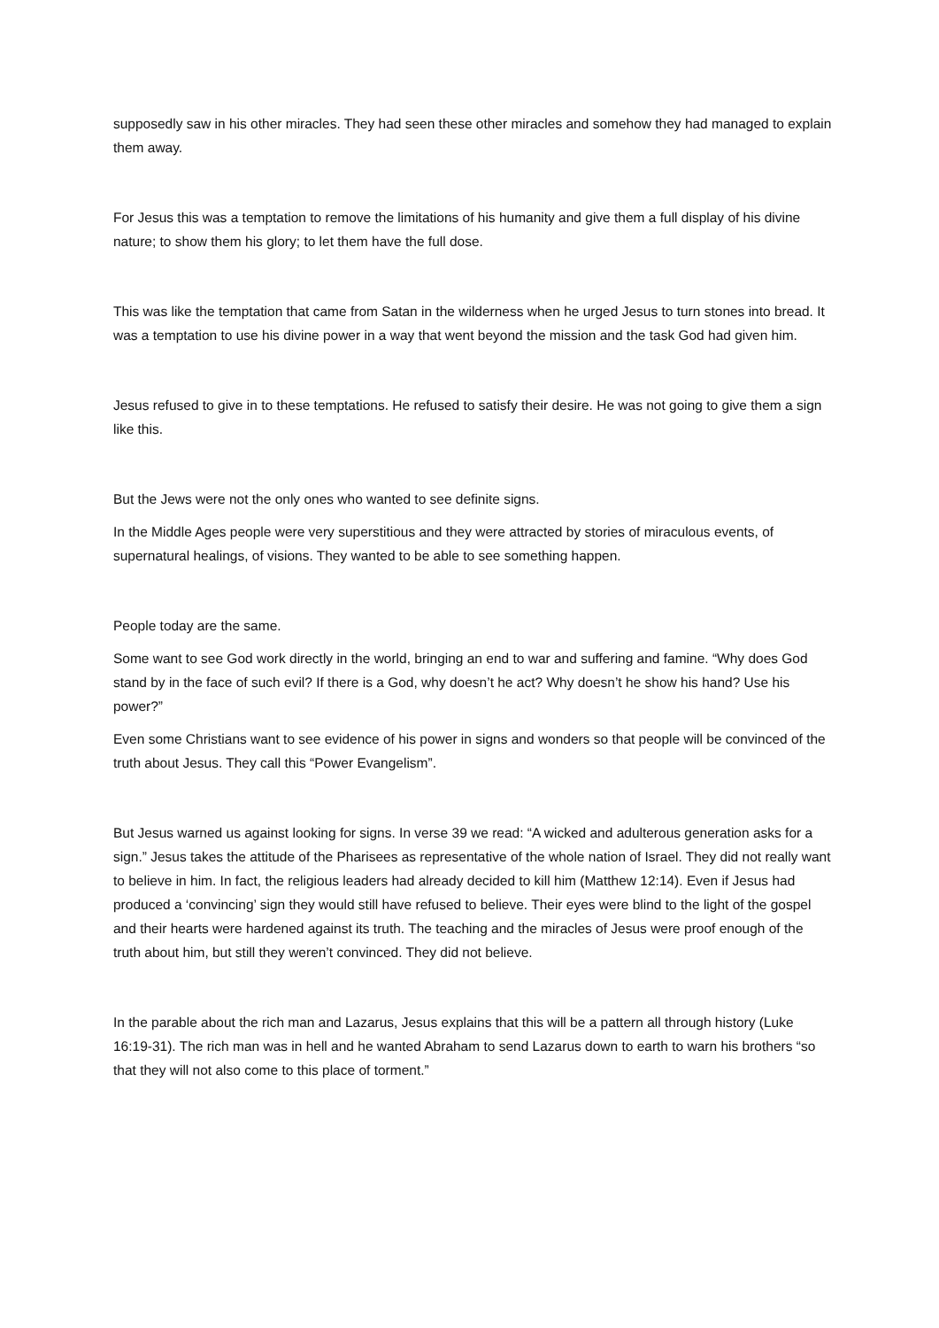supposedly saw in his other miracles. They had seen these other miracles and somehow they had managed to explain them away.
For Jesus this was a temptation to remove the limitations of his humanity and give them a full display of his divine nature; to show them his glory; to let them have the full dose.
This was like the temptation that came from Satan in the wilderness when he urged Jesus to turn stones into bread. It was a temptation to use his divine power in a way that went beyond the mission and the task God had given him.
Jesus refused to give in to these temptations. He refused to satisfy their desire. He was not going to give them a sign like this.
But the Jews were not the only ones who wanted to see definite signs.
In the Middle Ages people were very superstitious and they were attracted by stories of miraculous events, of supernatural healings, of visions. They wanted to be able to see something happen.
People today are the same.
Some want to see God work directly in the world, bringing an end to war and suffering and famine. “Why does God stand by in the face of such evil? If there is a God, why doesn’t he act? Why doesn’t he show his hand? Use his power?”
Even some Christians want to see evidence of his power in signs and wonders so that people will be convinced of the truth about Jesus. They call this “Power Evangelism”.
But Jesus warned us against looking for signs. In verse 39 we read: “A wicked and adulterous generation asks for a sign.” Jesus takes the attitude of the Pharisees as representative of the whole nation of Israel. They did not really want to believe in him. In fact, the religious leaders had already decided to kill him (Matthew 12:14). Even if Jesus had produced a ‘convincing’ sign they would still have refused to believe. Their eyes were blind to the light of the gospel and their hearts were hardened against its truth. The teaching and the miracles of Jesus were proof enough of the truth about him, but still they weren’t convinced. They did not believe.
In the parable about the rich man and Lazarus, Jesus explains that this will be a pattern all through history (Luke 16:19-31). The rich man was in hell and he wanted Abraham to send Lazarus down to earth to warn his brothers “so that they will not also come to this place of torment.”